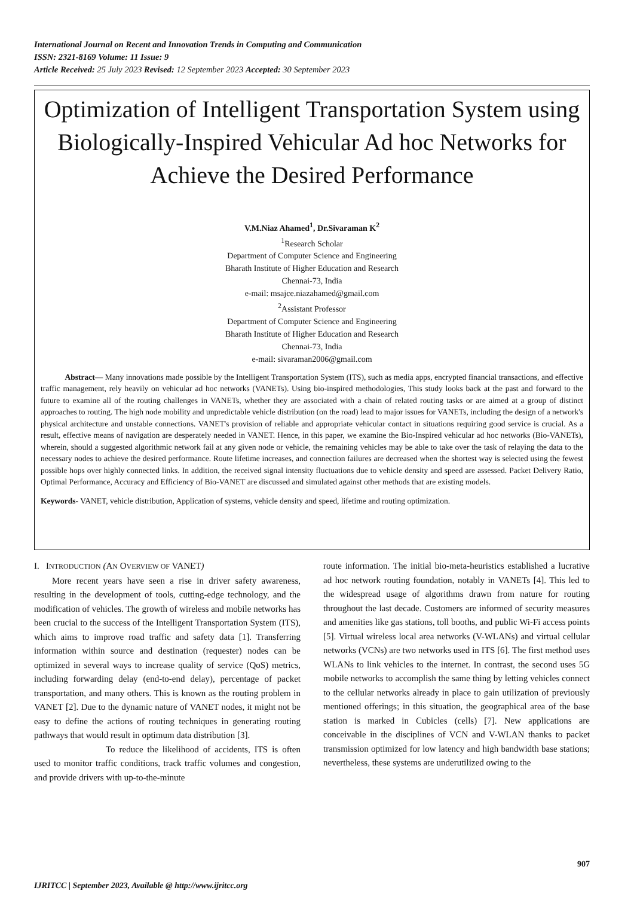International Journal on Recent and Innovation Trends in Computing and Communication
ISSN: 2321-8169 Volume: 11 Issue: 9
Article Received: 25 July 2023 Revised: 12 September 2023 Accepted: 30 September 2023
Optimization of Intelligent Transportation System using Biologically-Inspired Vehicular Ad hoc Networks for Achieve the Desired Performance
V.M.Niaz Ahamed<sup>1</sup>, Dr.Sivaraman K<sup>2</sup>
<sup>1</sup> Research Scholar
Department of Computer Science and Engineering
Bharath Institute of Higher Education and Research
Chennai-73, India
e-mail: msajce.niazahamed@gmail.com
<sup>2</sup> Assistant Professor
Department of Computer Science and Engineering
Bharath Institute of Higher Education and Research
Chennai-73, India
e-mail: sivaraman2006@gmail.com
   Abstract— Many innovations made possible by the Intelligent Transportation System (ITS), such as media apps, encrypted financial transactions, and effective traffic management, rely heavily on vehicular ad hoc networks (VANETs). Using bio-inspired methodologies, This study looks back at the past and forward to the future to examine all of the routing challenges in VANETs, whether they are associated with a chain of related routing tasks or are aimed at a group of distinct approaches to routing. The high node mobility and unpredictable vehicle distribution (on the road) lead to major issues for VANETs, including the design of a network's physical architecture and unstable connections. VANET's provision of reliable and appropriate vehicular contact in situations requiring good service is crucial. As a result, effective means of navigation are desperately needed in VANET. Hence, in this paper, we examine the Bio-Inspired vehicular ad hoc networks (Bio-VANETs), wherein, should a suggested algorithmic network fail at any given node or vehicle, the remaining vehicles may be able to take over the task of relaying the data to the necessary nodes to achieve the desired performance. Route lifetime increases, and connection failures are decreased when the shortest way is selected using the fewest possible hops over highly connected links. In addition, the received signal intensity fluctuations due to vehicle density and speed are assessed. Packet Delivery Ratio, Optimal Performance, Accuracy and Efficiency of Bio-VANET are discussed and simulated against other methods that are existing models.
Keywords- VANET, vehicle distribution, Application of systems, vehicle density and speed, lifetime and routing optimization.
I. INTRODUCTION (AN OVERVIEW OF VANET)
  More recent years have seen a rise in driver safety awareness, resulting in the development of tools, cutting-edge technology, and the modification of vehicles. The growth of wireless and mobile networks has been crucial to the success of the Intelligent Transportation System (ITS), which aims to improve road traffic and safety data [1]. Transferring information within source and destination (requester) nodes can be optimized in several ways to increase quality of service (QoS) metrics, including forwarding delay (end-to-end delay), percentage of packet transportation, and many others. This is known as the routing problem in VANET [2]. Due to the dynamic nature of VANET nodes, it might not be easy to define the actions of routing techniques in generating routing pathways that would result in optimum data distribution [3].
        To reduce the likelihood of accidents, ITS is often used to monitor traffic conditions, track traffic volumes and congestion, and provide drivers with up-to-the-minute
route information. The initial bio-meta-heuristics established a lucrative ad hoc network routing foundation, notably in VANETs [4]. This led to the widespread usage of algorithms drawn from nature for routing throughout the last decade. Customers are informed of security measures and amenities like gas stations, toll booths, and public Wi-Fi access points [5]. Virtual wireless local area networks (V-WLANs) and virtual cellular networks (VCNs) are two networks used in ITS [6]. The first method uses WLANs to link vehicles to the internet. In contrast, the second uses 5G mobile networks to accomplish the same thing by letting vehicles connect to the cellular networks already in place to gain utilization of previously mentioned offerings; in this situation, the geographical area of the base station is marked in Cubicles (cells) [7]. New applications are conceivable in the disciplines of VCN and V-WLAN thanks to packet transmission optimized for low latency and high bandwidth base stations; nevertheless, these systems are underutilized owing to the
907
IJRITCC | September 2023, Available @ http://www.ijritcc.org